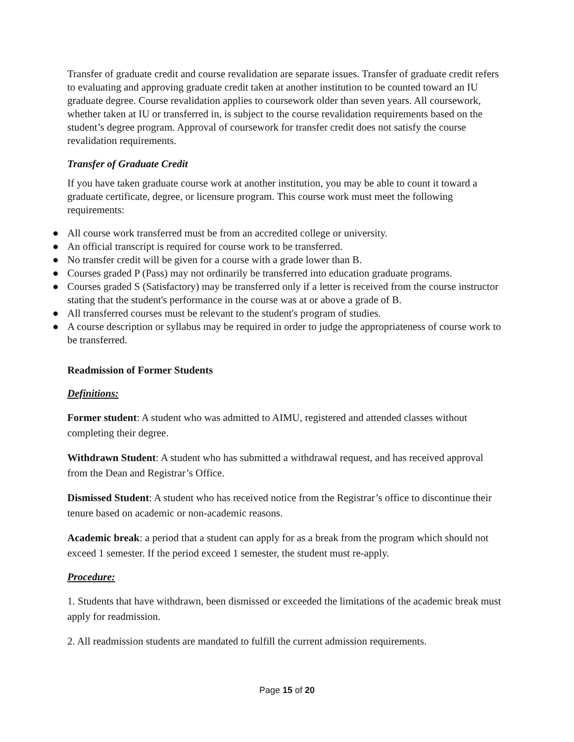Transfer of graduate credit and course revalidation are separate issues. Transfer of graduate credit refers to evaluating and approving graduate credit taken at another institution to be counted toward an IU graduate degree. Course revalidation applies to coursework older than seven years. All coursework, whether taken at IU or transferred in, is subject to the course revalidation requirements based on the student’s degree program. Approval of coursework for transfer credit does not satisfy the course revalidation requirements.
Transfer of Graduate Credit
If you have taken graduate course work at another institution, you may be able to count it toward a graduate certificate, degree, or licensure program. This course work must meet the following requirements:
● All course work transferred must be from an accredited college or university.
● An official transcript is required for course work to be transferred.
● No transfer credit will be given for a course with a grade lower than B.
● Courses graded P (Pass) may not ordinarily be transferred into education graduate programs.
● Courses graded S (Satisfactory) may be transferred only if a letter is received from the course instructor stating that the student's performance in the course was at or above a grade of B.
● All transferred courses must be relevant to the student's program of studies.
● A course description or syllabus may be required in order to judge the appropriateness of course work to be transferred.
Readmission of Former Students
Definitions:
Former student: A student who was admitted to AIMU, registered and attended classes without completing their degree.
Withdrawn Student: A student who has submitted a withdrawal request, and has received approval from the Dean and Registrar’s Office.
Dismissed Student: A student who has received notice from the Registrar’s office to discontinue their tenure based on academic or non-academic reasons.
Academic break: a period that a student can apply for as a break from the program which should not exceed 1 semester. If the period exceed 1 semester, the student must re-apply.
Procedure:
1. Students that have withdrawn, been dismissed or exceeded the limitations of the academic break must apply for readmission.
2. All readmission students are mandated to fulfill the current admission requirements.
Page 15 of 20